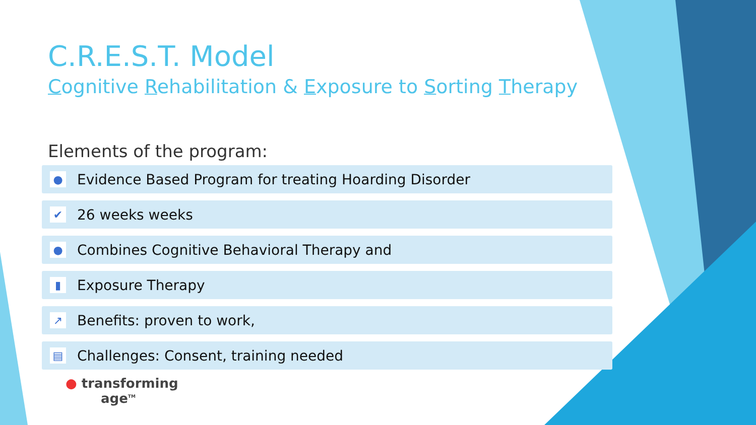C.R.E.S.T. Model
Cognitive Rehabilitation & Exposure to Sorting Therapy
Elements of the program:
● Evidence Based Program for treating Hoarding Disorder
✔ 26 weeks weeks
● Combines Cognitive Behavioral Therapy and
▮ Exposure Therapy
↗ Benefits: proven to work,
▤ Challenges: Consent, training needed
● transforming
age<sup>TM</sup>